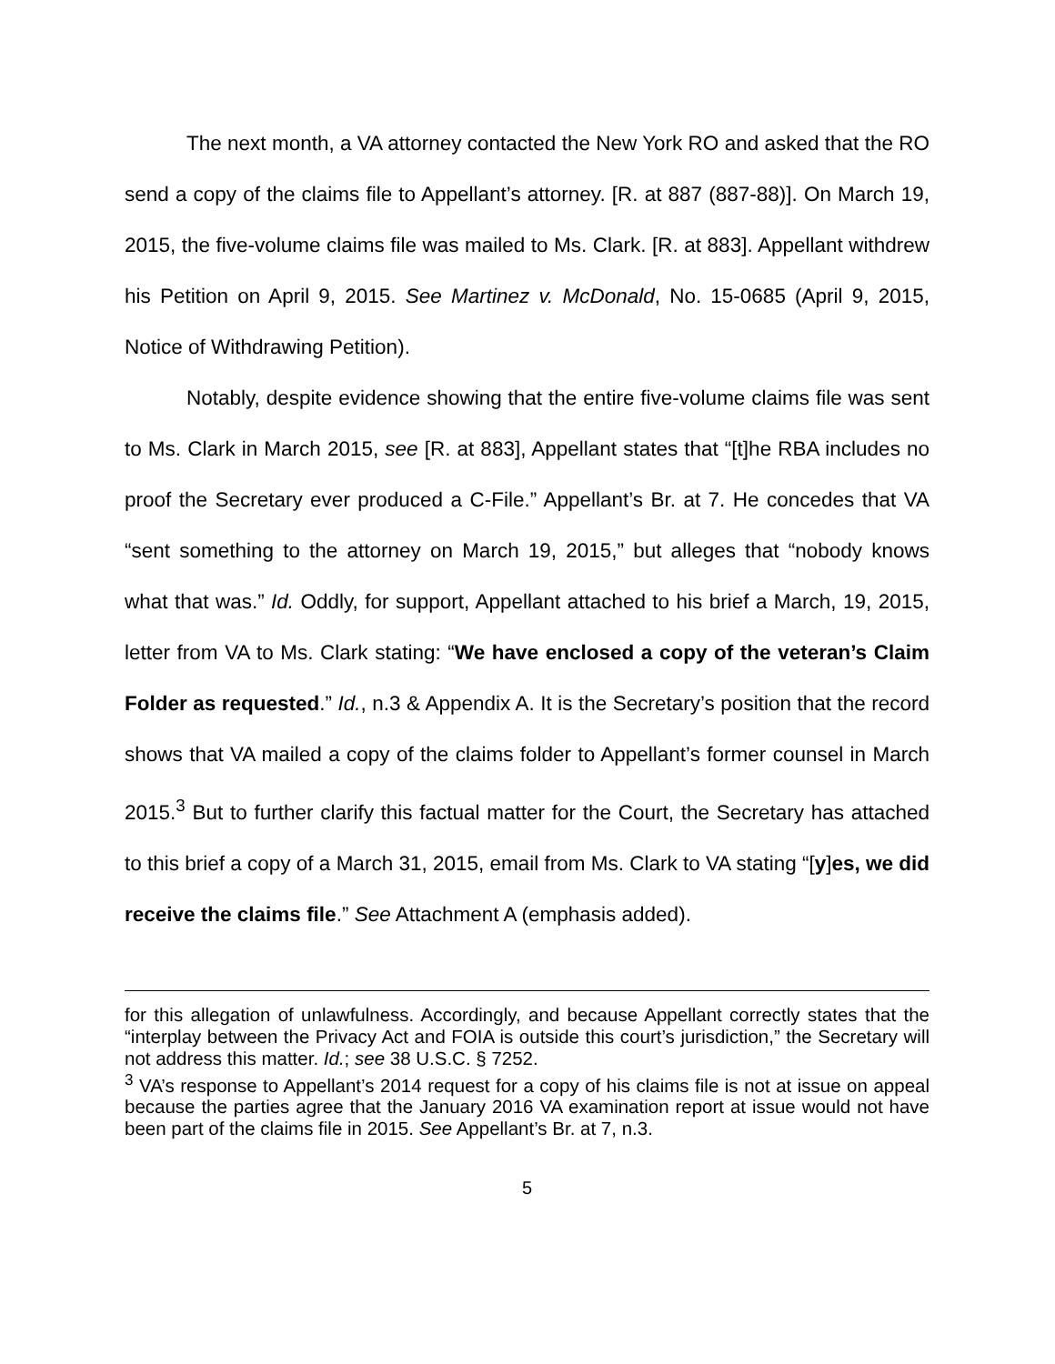The next month, a VA attorney contacted the New York RO and asked that the RO send a copy of the claims file to Appellant’s attorney. [R. at 887 (887-88)]. On March 19, 2015, the five-volume claims file was mailed to Ms. Clark. [R. at 883]. Appellant withdrew his Petition on April 9, 2015. See Martinez v. McDonald, No. 15-0685 (April 9, 2015, Notice of Withdrawing Petition).
Notably, despite evidence showing that the entire five-volume claims file was sent to Ms. Clark in March 2015, see [R. at 883], Appellant states that “[t]he RBA includes no proof the Secretary ever produced a C-File.” Appellant’s Br. at 7. He concedes that VA “sent something to the attorney on March 19, 2015,” but alleges that “nobody knows what that was.” Id. Oddly, for support, Appellant attached to his brief a March, 19, 2015, letter from VA to Ms. Clark stating: “We have enclosed a copy of the veteran’s Claim Folder as requested.” Id., n.3 & Appendix A. It is the Secretary’s position that the record shows that VA mailed a copy of the claims folder to Appellant’s former counsel in March 2015.<sup>3</sup> But to further clarify this factual matter for the Court, the Secretary has attached to this brief a copy of a March 31, 2015, email from Ms. Clark to VA stating “[y]es, we did receive the claims file.” See Attachment A (emphasis added).
for this allegation of unlawfulness. Accordingly, and because Appellant correctly states that the “interplay between the Privacy Act and FOIA is outside this court’s jurisdiction,” the Secretary will not address this matter. Id.; see 38 U.S.C. § 7252.
<sup>3</sup> VA’s response to Appellant’s 2014 request for a copy of his claims file is not at issue on appeal because the parties agree that the January 2016 VA examination report at issue would not have been part of the claims file in 2015. See Appellant’s Br. at 7, n.3.
5